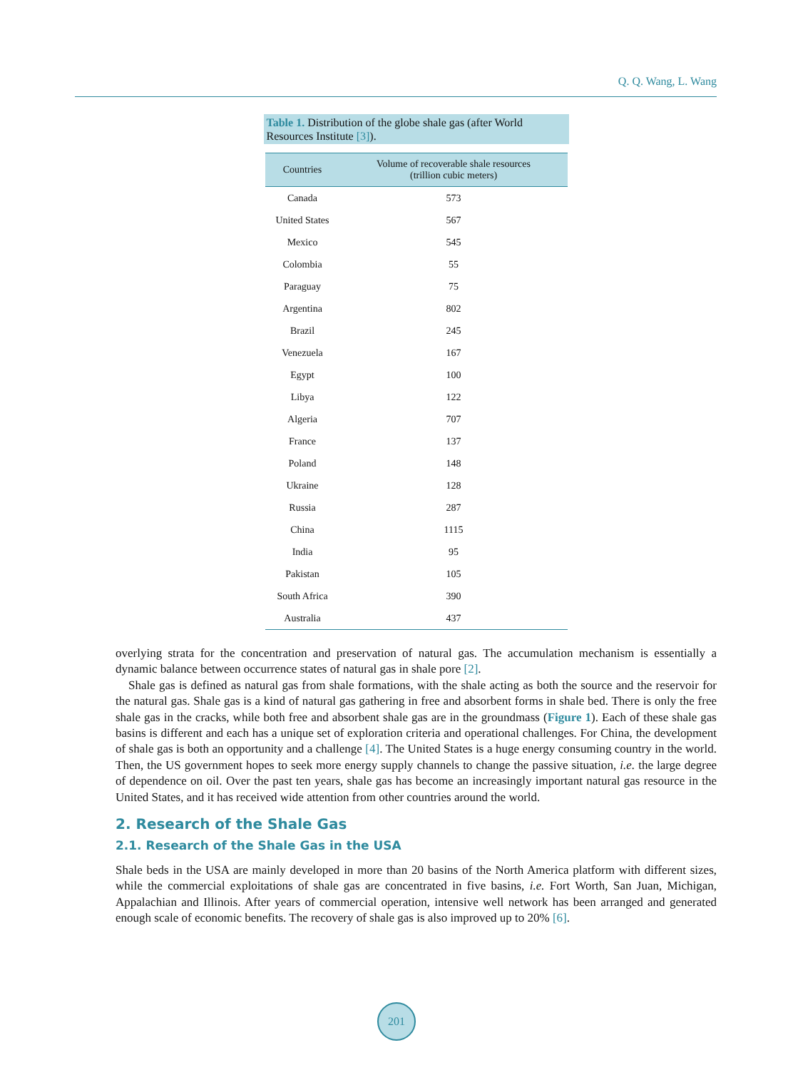Q. Q. Wang, L. Wang
Table 1. Distribution of the globe shale gas (after World Resources Institute [3]).
| Countries | Volume of recoverable shale resources (trillion cubic meters) |
| --- | --- |
| Canada | 573 |
| United States | 567 |
| Mexico | 545 |
| Colombia | 55 |
| Paraguay | 75 |
| Argentina | 802 |
| Brazil | 245 |
| Venezuela | 167 |
| Egypt | 100 |
| Libya | 122 |
| Algeria | 707 |
| France | 137 |
| Poland | 148 |
| Ukraine | 128 |
| Russia | 287 |
| China | 1115 |
| India | 95 |
| Pakistan | 105 |
| South Africa | 390 |
| Australia | 437 |
overlying strata for the concentration and preservation of natural gas. The accumulation mechanism is essentially a dynamic balance between occurrence states of natural gas in shale pore [2].
Shale gas is defined as natural gas from shale formations, with the shale acting as both the source and the reservoir for the natural gas. Shale gas is a kind of natural gas gathering in free and absorbent forms in shale bed. There is only the free shale gas in the cracks, while both free and absorbent shale gas are in the groundmass (Figure 1). Each of these shale gas basins is different and each has a unique set of exploration criteria and operational challenges. For China, the development of shale gas is both an opportunity and a challenge [4]. The United States is a huge energy consuming country in the world. Then, the US government hopes to seek more energy supply channels to change the passive situation, i.e. the large degree of dependence on oil. Over the past ten years, shale gas has become an increasingly important natural gas resource in the United States, and it has received wide attention from other countries around the world.
2. Research of the Shale Gas
2.1. Research of the Shale Gas in the USA
Shale beds in the USA are mainly developed in more than 20 basins of the North America platform with different sizes, while the commercial exploitations of shale gas are concentrated in five basins, i.e. Fort Worth, San Juan, Michigan, Appalachian and Illinois. After years of commercial operation, intensive well network has been arranged and generated enough scale of economic benefits. The recovery of shale gas is also improved up to 20% [6].
201